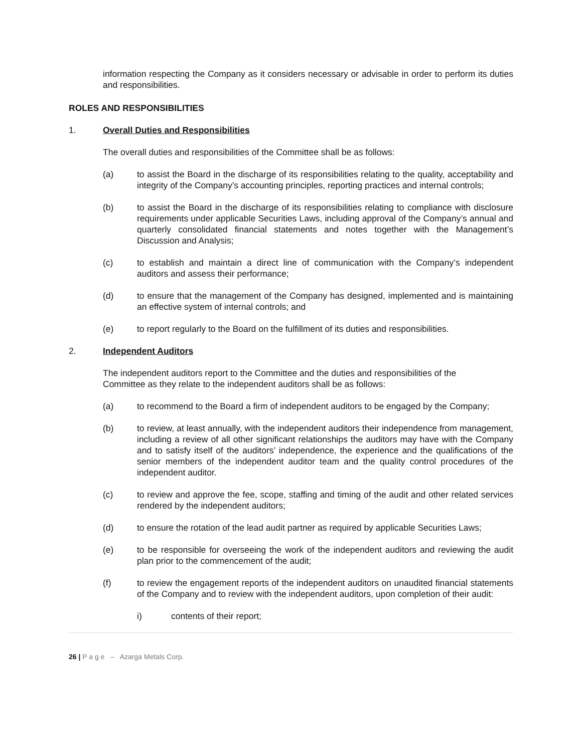information respecting the Company as it considers necessary or advisable in order to perform its duties and responsibilities.
ROLES AND RESPONSIBILITIES
1. Overall Duties and Responsibilities
The overall duties and responsibilities of the Committee shall be as follows:
(a) to assist the Board in the discharge of its responsibilities relating to the quality, acceptability and integrity of the Company’s accounting principles, reporting practices and internal controls;
(b) to assist the Board in the discharge of its responsibilities relating to compliance with disclosure requirements under applicable Securities Laws, including approval of the Company’s annual and quarterly consolidated financial statements and notes together with the Management’s Discussion and Analysis;
(c) to establish and maintain a direct line of communication with the Company’s independent auditors and assess their performance;
(d) to ensure that the management of the Company has designed, implemented and is maintaining an effective system of internal controls; and
(e) to report regularly to the Board on the fulfillment of its duties and responsibilities.
2. Independent Auditors
The independent auditors report to the Committee and the duties and responsibilities of the
Committee as they relate to the independent auditors shall be as follows:
(a) to recommend to the Board a firm of independent auditors to be engaged by the Company;
(b) to review, at least annually, with the independent auditors their independence from management, including a review of all other significant relationships the auditors may have with the Company and to satisfy itself of the auditors’ independence, the experience and the qualifications of the senior members of the independent auditor team and the quality control procedures of the independent auditor.
(c) to review and approve the fee, scope, staffing and timing of the audit and other related services rendered by the independent auditors;
(d) to ensure the rotation of the lead audit partner as required by applicable Securities Laws;
(e) to be responsible for overseeing the work of the independent auditors and reviewing the audit plan prior to the commencement of the audit;
(f) to review the engagement reports of the independent auditors on unaudited financial statements of the Company and to review with the independent auditors, upon completion of their audit:
i) contents of their report;
26 | P a g e – Azarga Metals Corp.